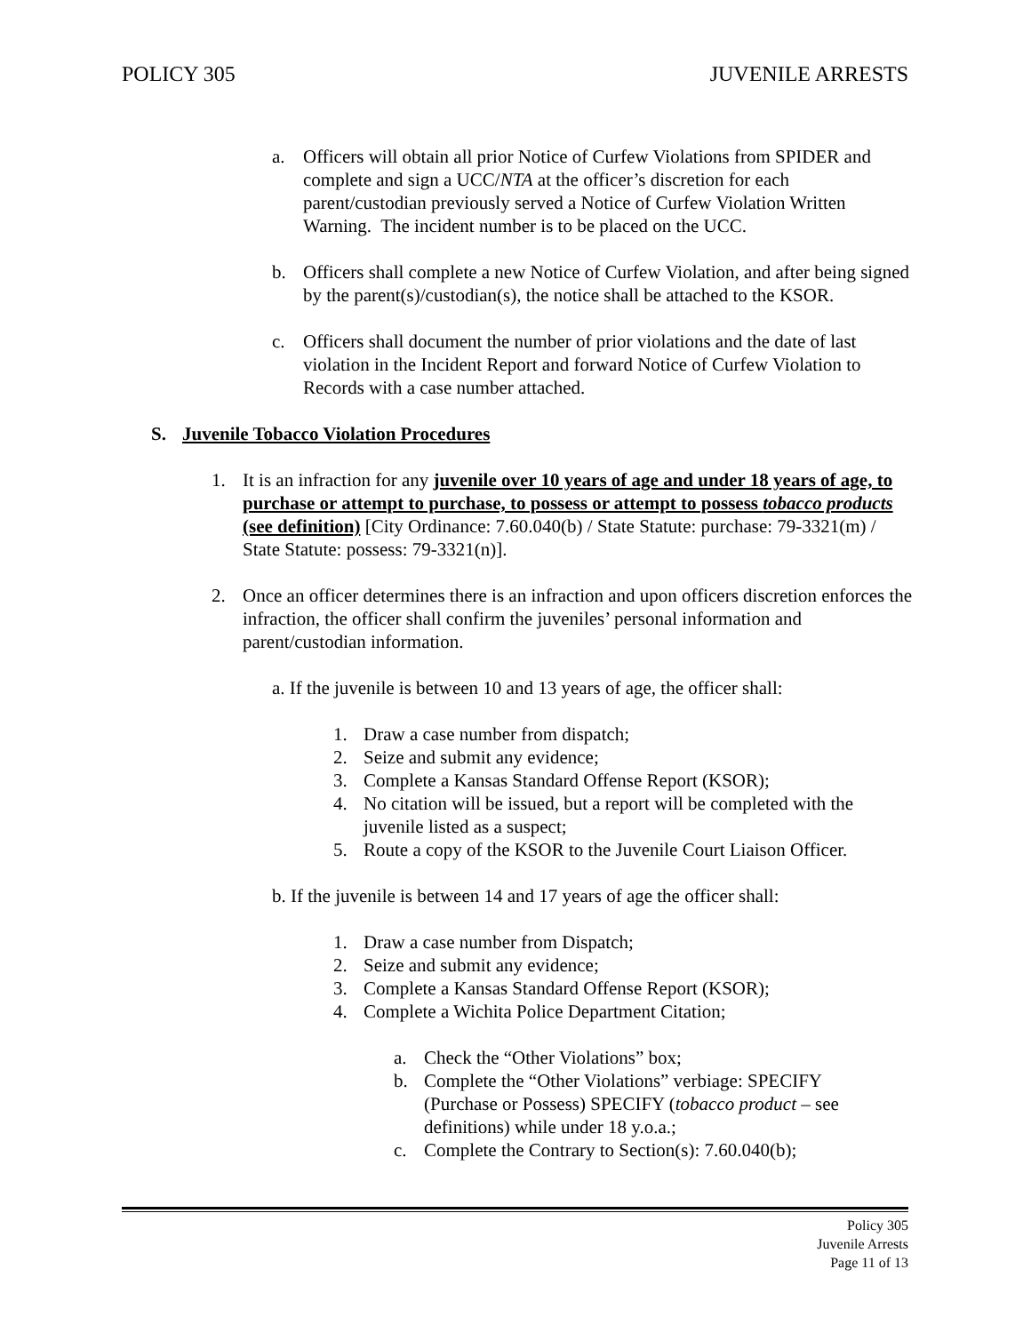POLICY 305 JUVENILE ARRESTS
a. Officers will obtain all prior Notice of Curfew Violations from SPIDER and complete and sign a UCC/NTA at the officer’s discretion for each parent/custodian previously served a Notice of Curfew Violation Written Warning. The incident number is to be placed on the UCC.
b. Officers shall complete a new Notice of Curfew Violation, and after being signed by the parent(s)/custodian(s), the notice shall be attached to the KSOR.
c. Officers shall document the number of prior violations and the date of last violation in the Incident Report and forward Notice of Curfew Violation to Records with a case number attached.
S. Juvenile Tobacco Violation Procedures
1. It is an infraction for any juvenile over 10 years of age and under 18 years of age, to purchase or attempt to purchase, to possess or attempt to possess tobacco products (see definition) [City Ordinance: 7.60.040(b) / State Statute: purchase: 79-3321(m) / State Statute: possess: 79-3321(n)].
2. Once an officer determines there is an infraction and upon officers discretion enforces the infraction, the officer shall confirm the juveniles’ personal information and parent/custodian information.
a. If the juvenile is between 10 and 13 years of age, the officer shall:
1. Draw a case number from dispatch;
2. Seize and submit any evidence;
3. Complete a Kansas Standard Offense Report (KSOR);
4. No citation will be issued, but a report will be completed with the juvenile listed as a suspect;
5. Route a copy of the KSOR to the Juvenile Court Liaison Officer.
b. If the juvenile is between 14 and 17 years of age the officer shall:
1. Draw a case number from Dispatch;
2. Seize and submit any evidence;
3. Complete a Kansas Standard Offense Report (KSOR);
4. Complete a Wichita Police Department Citation;
a. Check the “Other Violations” box;
b. Complete the “Other Violations” verbiage: SPECIFY (Purchase or Possess) SPECIFY (tobacco product – see definitions) while under 18 y.o.a.;
c. Complete the Contrary to Section(s): 7.60.040(b);
Policy 305
Juvenile Arrests
Page 11 of 13